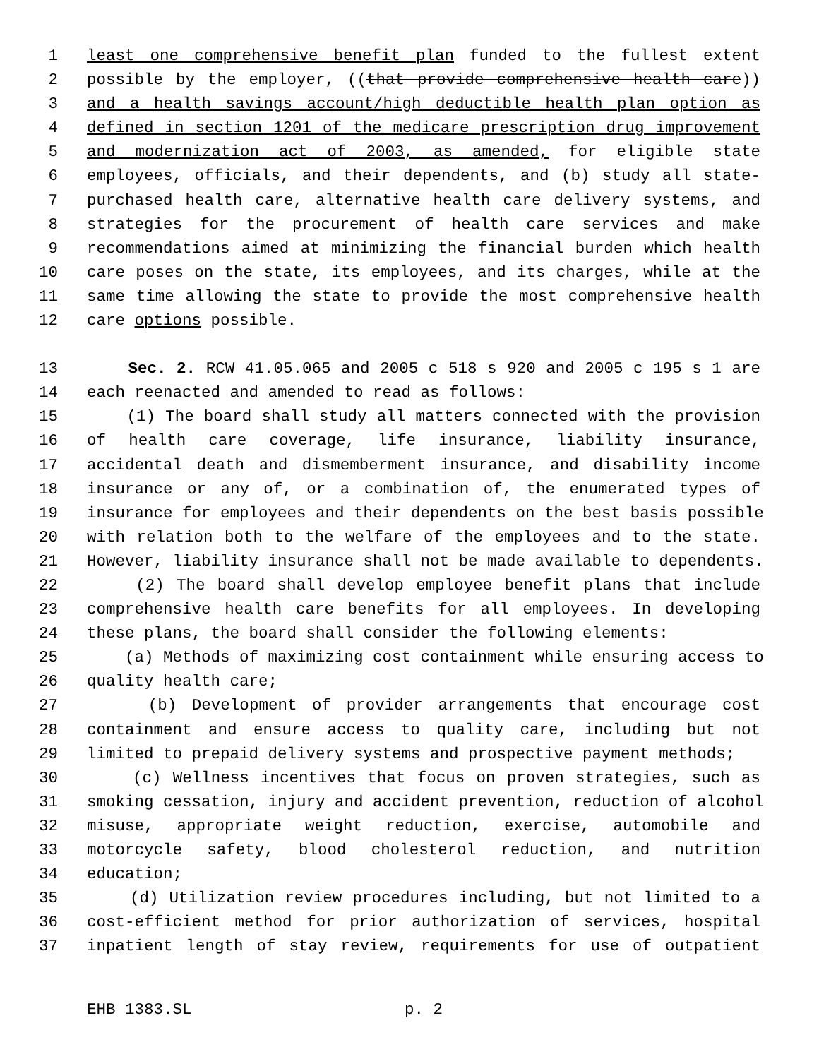1 least one comprehensive benefit plan funded to the fullest extent
2 possible by the employer, ((that provide comprehensive health care))
3 and a health savings account/high deductible health plan option as
4 defined in section 1201 of the medicare prescription drug improvement
5 and modernization act of 2003, as amended, for eligible state
6 employees, officials, and their dependents, and (b) study all state-
7 purchased health care, alternative health care delivery systems, and
8 strategies for the procurement of health care services and make
9 recommendations aimed at minimizing the financial burden which health
10 care poses on the state, its employees, and its charges, while at the
11 same time allowing the state to provide the most comprehensive health
12 care options possible.
13 Sec. 2. RCW 41.05.065 and 2005 c 518 s 920 and 2005 c 195 s 1 are
14 each reenacted and amended to read as follows:
15 (1) The board shall study all matters connected with the provision
16 of health care coverage, life insurance, liability insurance,
17 accidental death and dismemberment insurance, and disability income
18 insurance or any of, or a combination of, the enumerated types of
19 insurance for employees and their dependents on the best basis possible
20 with relation both to the welfare of the employees and to the state.
21 However, liability insurance shall not be made available to dependents.
22 (2) The board shall develop employee benefit plans that include
23 comprehensive health care benefits for all employees. In developing
24 these plans, the board shall consider the following elements:
25 (a) Methods of maximizing cost containment while ensuring access to
26 quality health care;
27 (b) Development of provider arrangements that encourage cost
28 containment and ensure access to quality care, including but not
29 limited to prepaid delivery systems and prospective payment methods;
30 (c) Wellness incentives that focus on proven strategies, such as
31 smoking cessation, injury and accident prevention, reduction of alcohol
32 misuse, appropriate weight reduction, exercise, automobile and
33 motorcycle safety, blood cholesterol reduction, and nutrition
34 education;
35 (d) Utilization review procedures including, but not limited to a
36 cost-efficient method for prior authorization of services, hospital
37 inpatient length of stay review, requirements for use of outpatient
EHB 1383.SL p. 2